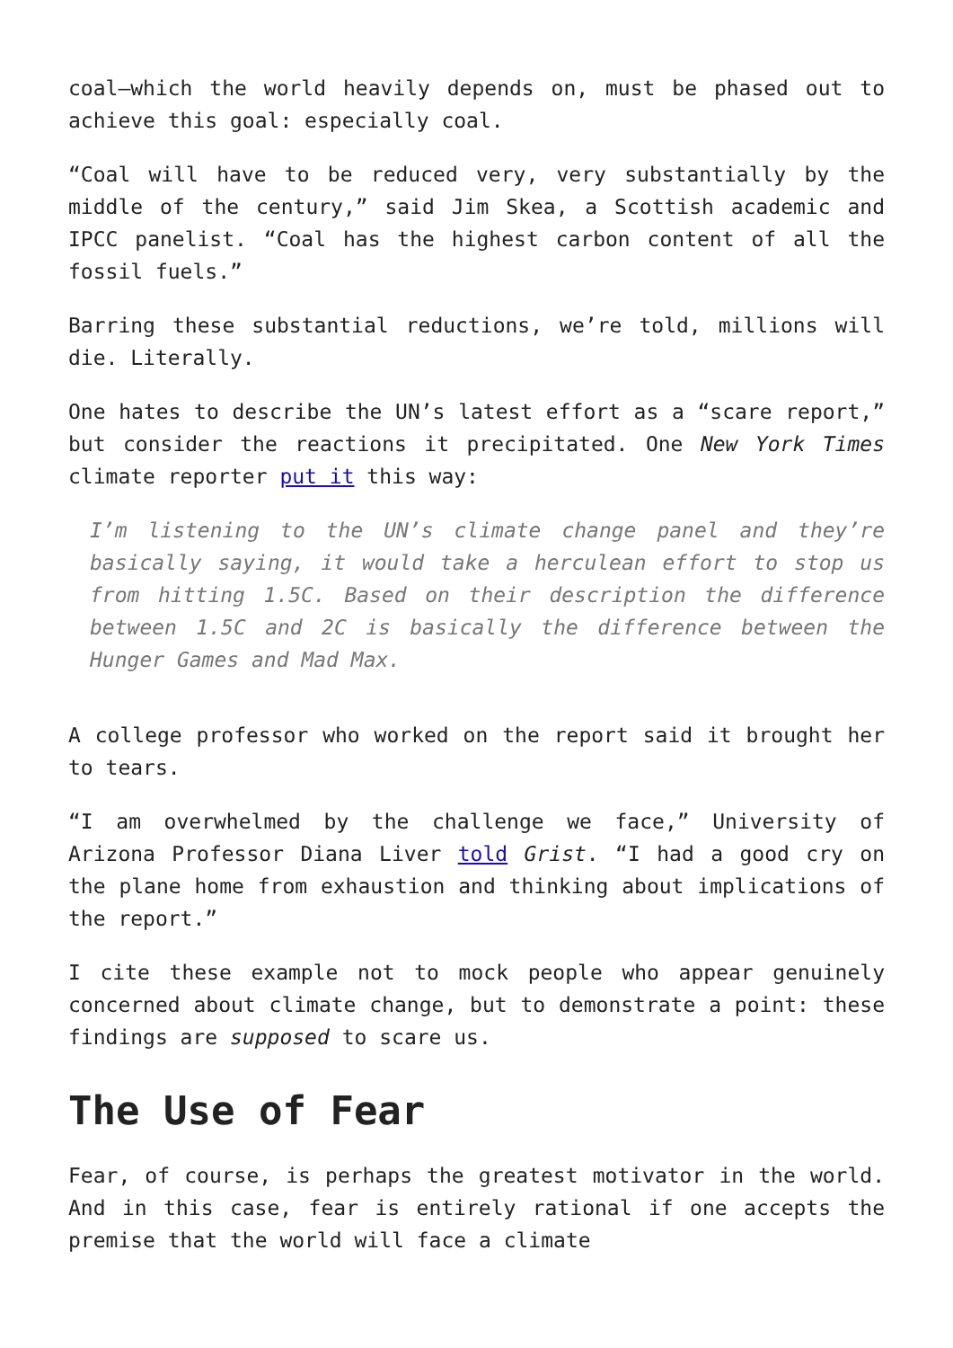coal—which the world heavily depends on, must be phased out to achieve this goal: especially coal.
“Coal will have to be reduced very, very substantially by the middle of the century,” said Jim Skea, a Scottish academic and IPCC panelist. “Coal has the highest carbon content of all the fossil fuels.”
Barring these substantial reductions, we’re told, millions will die. Literally.
One hates to describe the UN’s latest effort as a “scare report,” but consider the reactions it precipitated. One New York Times climate reporter put it this way:
I’m listening to the UN’s climate change panel and they’re basically saying, it would take a herculean effort to stop us from hitting 1.5C. Based on their description the difference between 1.5C and 2C is basically the difference between the Hunger Games and Mad Max.
A college professor who worked on the report said it brought her to tears.
“I am overwhelmed by the challenge we face,” University of Arizona Professor Diana Liver told Grist. “I had a good cry on the plane home from exhaustion and thinking about implications of the report.”
I cite these example not to mock people who appear genuinely concerned about climate change, but to demonstrate a point: these findings are supposed to scare us.
The Use of Fear
Fear, of course, is perhaps the greatest motivator in the world. And in this case, fear is entirely rational if one accepts the premise that the world will face a climate